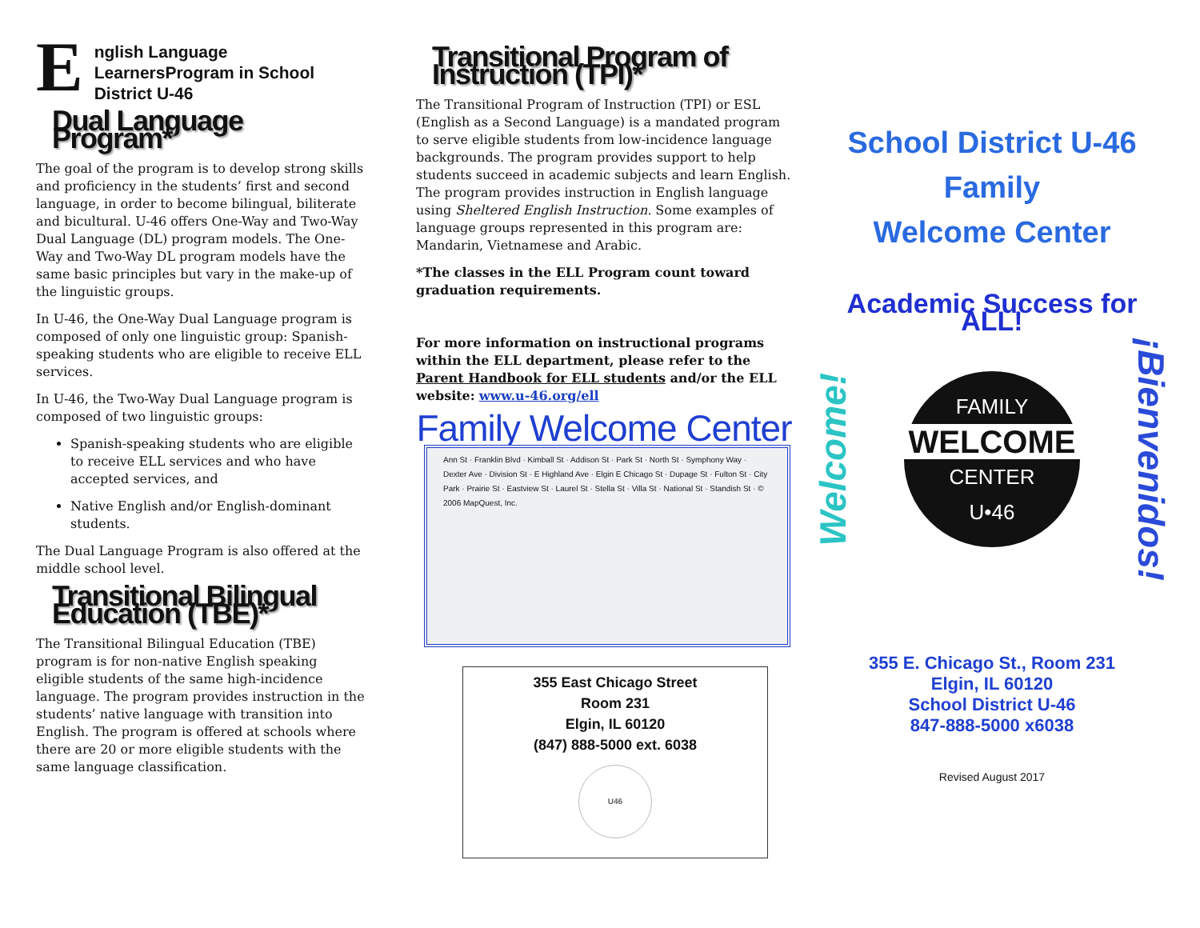English Language LearnersProgram in School District U-46
Dual Language Program*
The goal of the program is to develop strong skills and proficiency in the students’ first and second language, in order to become bilingual, biliterate and bicultural. U-46 offers One-Way and Two-Way Dual Language (DL) program models. The One-Way and Two-Way DL program models have the same basic principles but vary in the make-up of the linguistic groups.
In U-46, the One-Way Dual Language program is composed of only one linguistic group: Spanish-speaking students who are eligible to receive ELL services.
In U-46, the Two-Way Dual Language program is composed of two linguistic groups:
Spanish-speaking students who are eligible to receive ELL services and who have accepted services, and
Native English and/or English-dominant students.
The Dual Language Program is also offered at the middle school level.
Transitional Bilingual Education (TBE)*
The Transitional Bilingual Education (TBE) program is for non-native English speaking eligible students of the same high-incidence language. The program provides instruction in the students’ native language with transition into English. The program is offered at schools where there are 20 or more eligible students with the same language classification.
Transitional Program of Instruction (TPI)*
The Transitional Program of Instruction (TPI) or ESL (English as a Second Language) is a mandated program to serve eligible students from low-incidence language backgrounds. The program provides support to help students succeed in academic subjects and learn English. The program provides instruction in English language using Sheltered English Instruction. Some examples of language groups represented in this program are: Mandarin, Vietnamese and Arabic.
*The classes in the ELL Program count toward graduation requirements.
For more information on instructional programs within the ELL department, please refer to the Parent Handbook for ELL students and/or the ELL website: www.u-46.org/ell
Family Welcome Center
Ann St · Franklin Blvd · Kimball St · Addison St · Park St · North St · Symphony Way · Dexter Ave · Division St · E Highland Ave · Elgin E Chicago St · Dupage St · Fulton St · City Park · Prairie St · Eastview St · Laurel St · Stella St · Villa St · National St · Standish St · © 2006 MapQuest, Inc.
355 East Chicago Street
Room 231
Elgin, IL 60120
(847) 888-5000 ext. 6038
U46
School District U-46
Family
Welcome Center
Academic Success for ALL!
Welcome!
FAMILY
WELCOME
CENTER
U•46
¡Bienvenidos!
355 E. Chicago St., Room 231
Elgin, IL 60120
School District U-46
847-888-5000 x6038
Revised August 2017